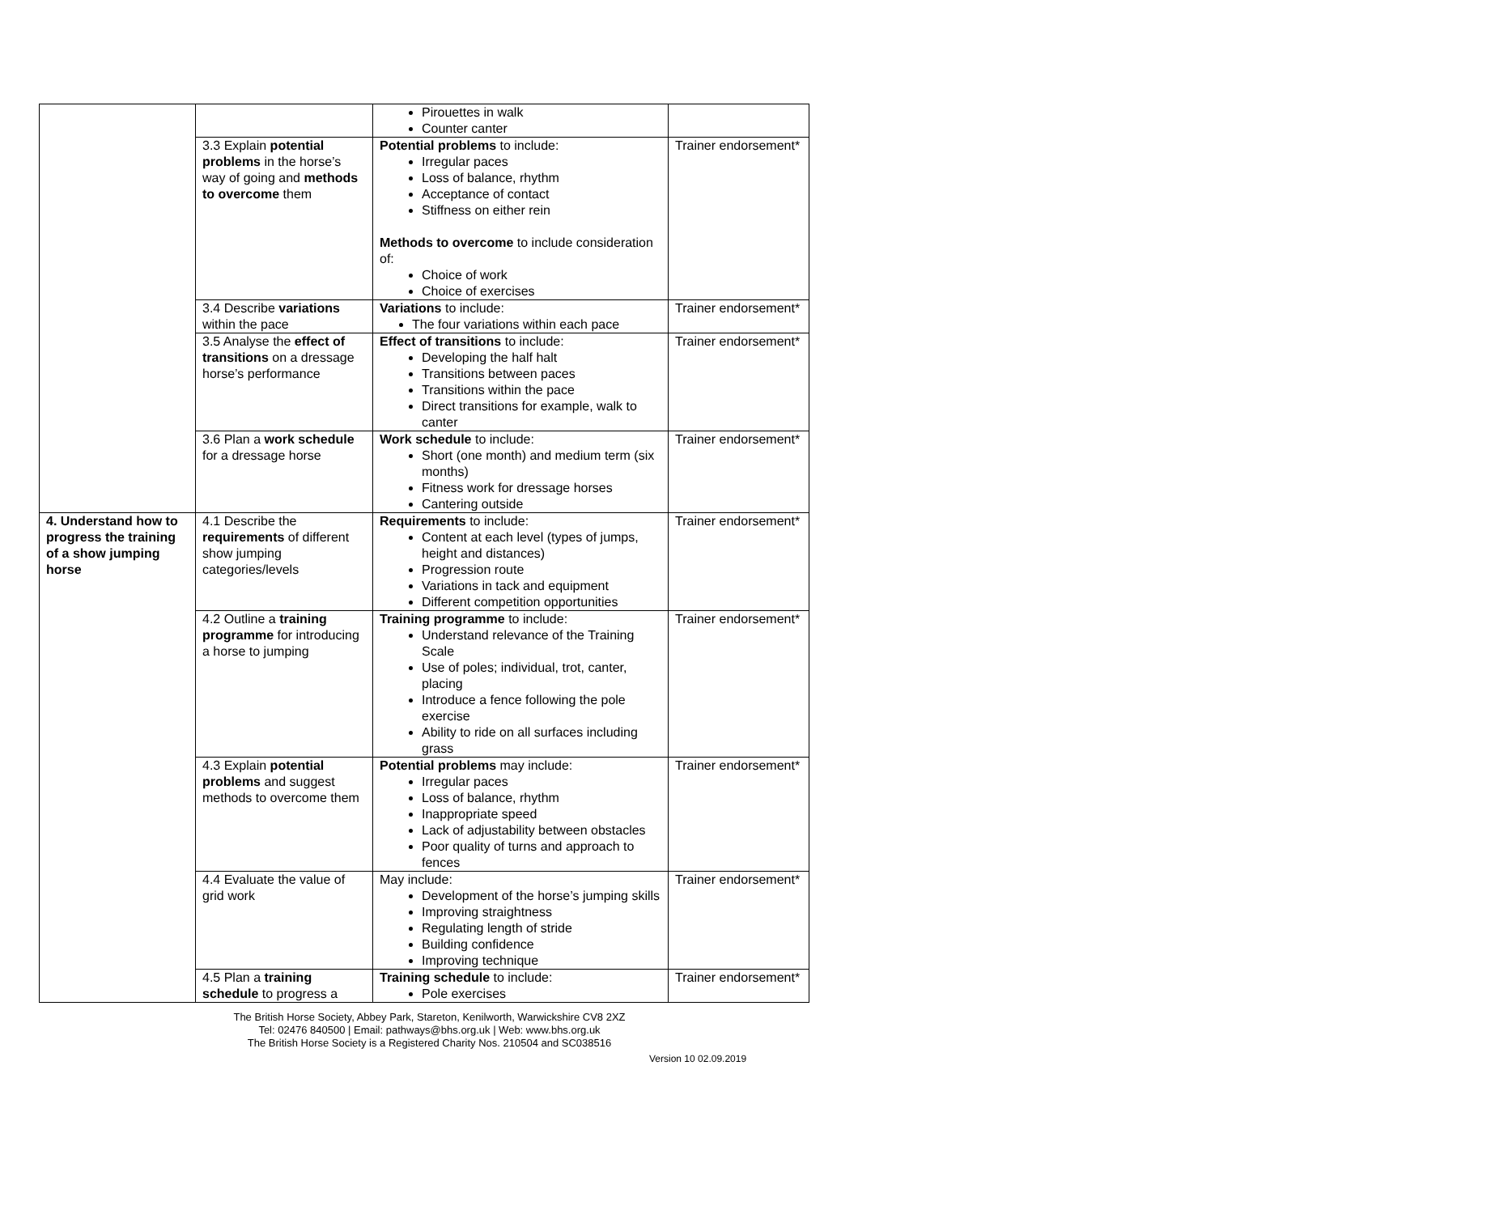| | | Pirouettes in walk Counter canter | |
| | 3.3 Explain potential problems in the horse’s way of going and methods to overcome them | Potential problems to include: Irregular paces Loss of balance, rhythm Acceptance of contact Stiffness on either rein Methods to overcome to include consideration of: Choice of work Choice of exercises | Trainer endorsement* |
| | 3.4 Describe variations within the pace | Variations to include: The four variations within each pace | Trainer endorsement* |
| | 3.5 Analyse the effect of transitions on a dressage horse’s performance | Effect of transitions to include: Developing the half halt Transitions between paces Transitions within the pace Direct transitions for example, walk to canter | Trainer endorsement* |
| | 3.6 Plan a work schedule for a dressage horse | Work schedule to include: Short (one month) and medium term (six months) Fitness work for dressage horses Cantering outside | Trainer endorsement* |
| 4. Understand how to progress the training of a show jumping horse | 4.1 Describe the requirements of different show jumping categories/levels | Requirements to include: Content at each level (types of jumps, height and distances) Progression route Variations in tack and equipment Different competition opportunities | Trainer endorsement* |
| | 4.2 Outline a training programme for introducing a horse to jumping | Training programme to include: Understand relevance of the Training Scale Use of poles; individual, trot, canter, placing Introduce a fence following the pole exercise Ability to ride on all surfaces including grass | Trainer endorsement* |
| | 4.3 Explain potential problems and suggest methods to overcome them | Potential problems may include: Irregular paces Loss of balance, rhythm Inappropriate speed Lack of adjustability between obstacles Poor quality of turns and approach to fences | Trainer endorsement* |
| | 4.4 Evaluate the value of grid work | May include: Development of the horse’s jumping skills Improving straightness Regulating length of stride Building confidence Improving technique | Trainer endorsement* |
| | 4.5 Plan a training schedule to progress a | Training schedule to include: Pole exercises | Trainer endorsement* |
The British Horse Society, Abbey Park, Stareton, Kenilworth, Warwickshire CV8 2XZ
Tel: 02476 840500 | Email: pathways@bhs.org.uk | Web: www.bhs.org.uk
The British Horse Society is a Registered Charity Nos. 210504 and SC038516
Version 10 02.09.2019